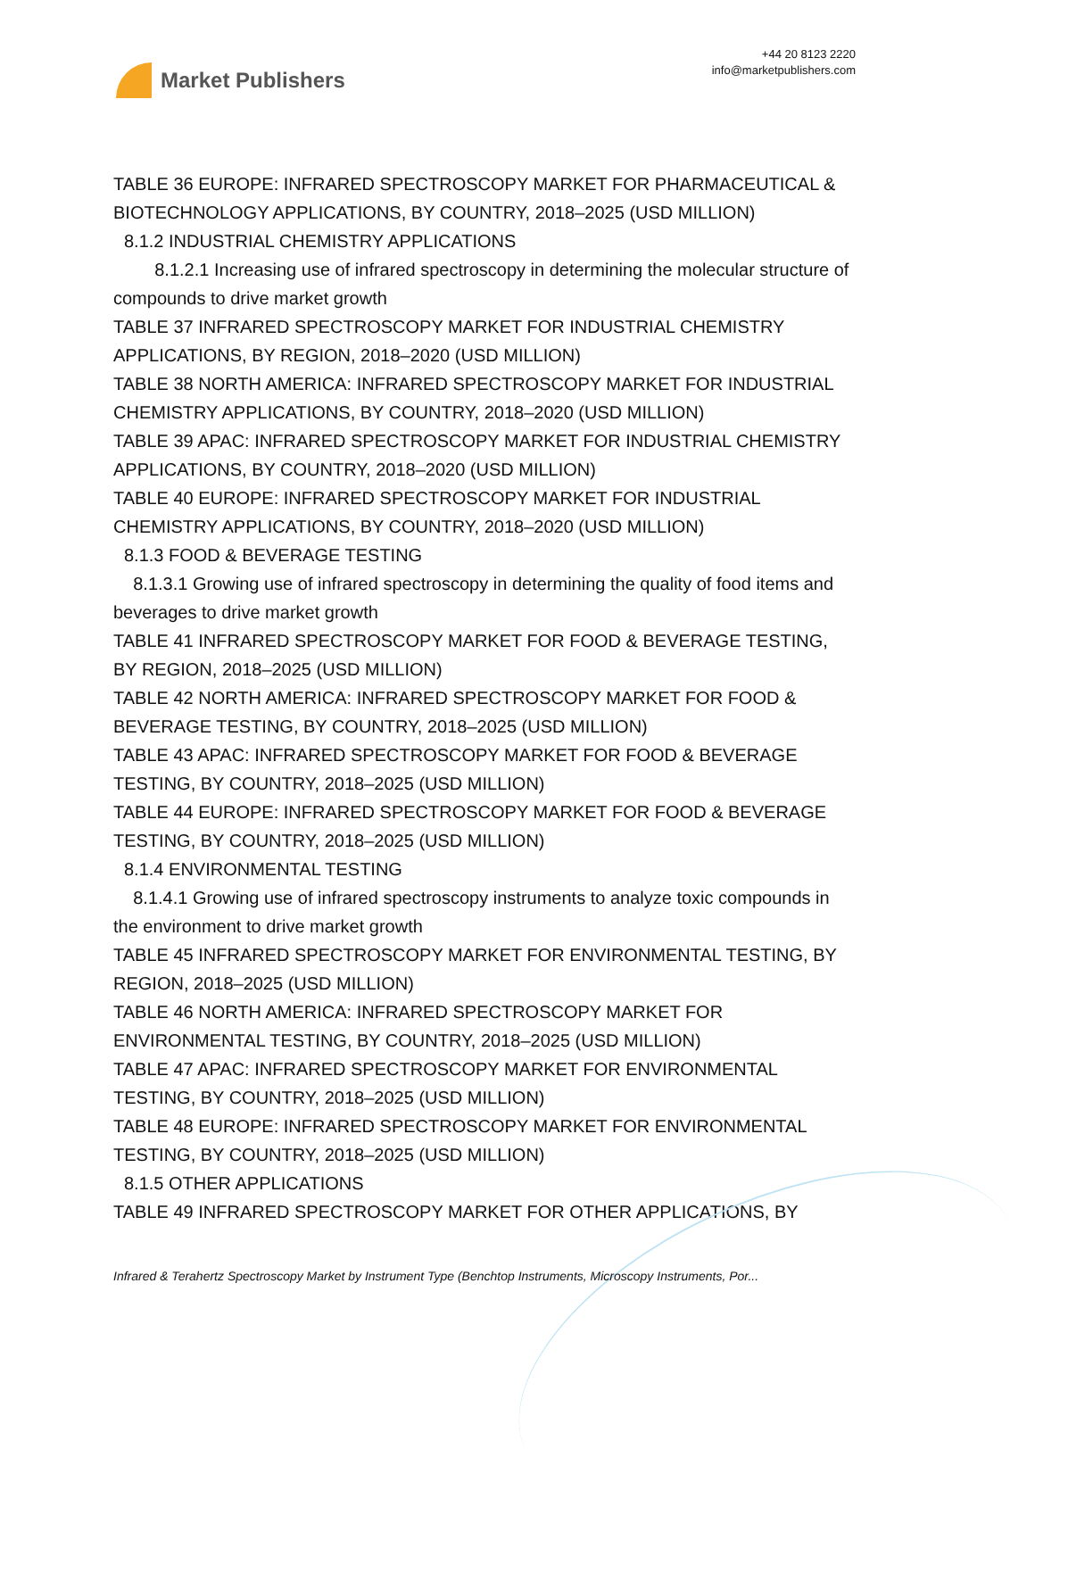Market Publishers
+44 20 8123 2220
info@marketpublishers.com
TABLE 36 EUROPE: INFRARED SPECTROSCOPY MARKET FOR PHARMACEUTICAL & BIOTECHNOLOGY APPLICATIONS, BY COUNTRY, 2018–2025 (USD MILLION)
8.1.2 INDUSTRIAL CHEMISTRY APPLICATIONS
8.1.2.1 Increasing use of infrared spectroscopy in determining the molecular structure of compounds to drive market growth
TABLE 37 INFRARED SPECTROSCOPY MARKET FOR INDUSTRIAL CHEMISTRY APPLICATIONS, BY REGION, 2018–2020 (USD MILLION)
TABLE 38 NORTH AMERICA: INFRARED SPECTROSCOPY MARKET FOR INDUSTRIAL CHEMISTRY APPLICATIONS, BY COUNTRY, 2018–2020 (USD MILLION)
TABLE 39 APAC: INFRARED SPECTROSCOPY MARKET FOR INDUSTRIAL CHEMISTRY APPLICATIONS, BY COUNTRY, 2018–2020 (USD MILLION)
TABLE 40 EUROPE: INFRARED SPECTROSCOPY MARKET FOR INDUSTRIAL CHEMISTRY APPLICATIONS, BY COUNTRY, 2018–2020 (USD MILLION)
8.1.3 FOOD & BEVERAGE TESTING
8.1.3.1 Growing use of infrared spectroscopy in determining the quality of food items and beverages to drive market growth
TABLE 41 INFRARED SPECTROSCOPY MARKET FOR FOOD & BEVERAGE TESTING, BY REGION, 2018–2025 (USD MILLION)
TABLE 42 NORTH AMERICA: INFRARED SPECTROSCOPY MARKET FOR FOOD & BEVERAGE TESTING, BY COUNTRY, 2018–2025 (USD MILLION)
TABLE 43 APAC: INFRARED SPECTROSCOPY MARKET FOR FOOD & BEVERAGE TESTING, BY COUNTRY, 2018–2025 (USD MILLION)
TABLE 44 EUROPE: INFRARED SPECTROSCOPY MARKET FOR FOOD & BEVERAGE TESTING, BY COUNTRY, 2018–2025 (USD MILLION)
8.1.4 ENVIRONMENTAL TESTING
8.1.4.1 Growing use of infrared spectroscopy instruments to analyze toxic compounds in the environment to drive market growth
TABLE 45 INFRARED SPECTROSCOPY MARKET FOR ENVIRONMENTAL TESTING, BY REGION, 2018–2025 (USD MILLION)
TABLE 46 NORTH AMERICA: INFRARED SPECTROSCOPY MARKET FOR ENVIRONMENTAL TESTING, BY COUNTRY, 2018–2025 (USD MILLION)
TABLE 47 APAC: INFRARED SPECTROSCOPY MARKET FOR ENVIRONMENTAL TESTING, BY COUNTRY, 2018–2025 (USD MILLION)
TABLE 48 EUROPE: INFRARED SPECTROSCOPY MARKET FOR ENVIRONMENTAL TESTING, BY COUNTRY, 2018–2025 (USD MILLION)
8.1.5 OTHER APPLICATIONS
TABLE 49 INFRARED SPECTROSCOPY MARKET FOR OTHER APPLICATIONS, BY
Infrared & Terahertz Spectroscopy Market by Instrument Type (Benchtop Instruments, Microscopy Instruments, Por...